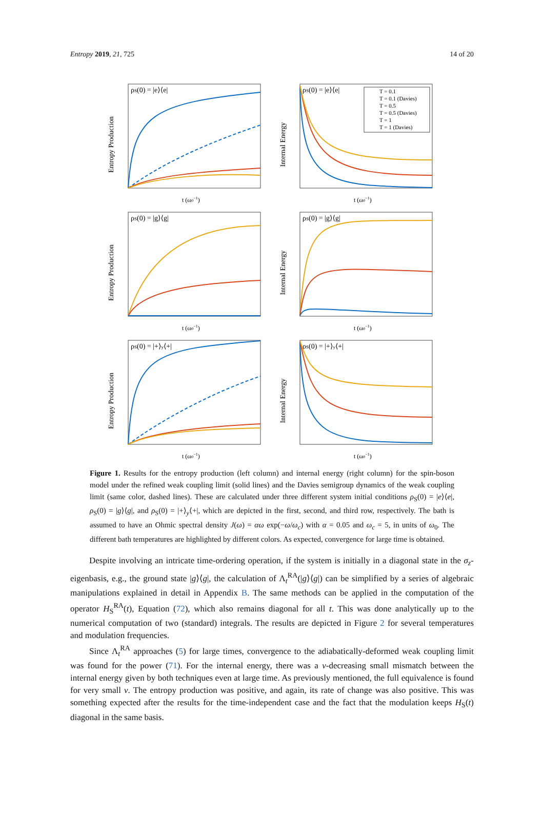Entropy 2019, 21, 725 14 of 20
Entropy Production
ρS(0) = |e⟩⟨e|
t (ω0−1)
Internal Energy
ρS(0) = |e⟩⟨e|
T = 0.1
T = 0.1 (Davies)
T = 0.5
T = 0.5 (Davies)
T = 1
T = 1 (Davies)
t (ω0−1)
Entropy Production
ρS(0) = |g⟩⟨g|
t (ω0−1)
Internal Energy
ρS(0) = |g⟩⟨g|
t (ω0−1)
Entropy Production
ρS(0) = |+⟩y⟨+|
t (ω0−1)
Internal Energy
ρS(0) = |+⟩y⟨+|
t (ω0−1)
Figure 1. Results for the entropy production (left column) and internal energy (right column) for the spin-boson model under the refined weak coupling limit (solid lines) and the Davies semigroup dynamics of the weak coupling limit (same color, dashed lines). These are calculated under three different system initial conditions ρ<sub>S</sub>(0) = |e⟩⟨e|, ρ<sub>S</sub>(0) = |g⟩⟨g|, and ρ<sub>S</sub>(0) = |+⟩<sub>y</sub>⟨+|, which are depicted in the first, second, and third row, respectively. The bath is assumed to have an Ohmic spectral density J(ω) = αω exp(−ω/ω<sub>c</sub>) with α = 0.05 and ω<sub>c</sub> = 5, in units of ω<sub>0</sub>. The different bath temperatures are highlighted by different colors. As expected, convergence for large time is obtained.
Despite involving an intricate time-ordering operation, if the system is initially in a diagonal state in the σ<sub>z</sub>-eigenbasis, e.g., the ground state |g⟩⟨g|, the calculation of Λ<sub>t</sub><sup>RA</sup>(|g⟩⟨g|) can be simplified by a series of algebraic manipulations explained in detail in Appendix B. The same methods can be applied in the computation of the operator H<sub>S</sub><sup>RA</sup>(t), Equation (72), which also remains diagonal for all t. This was done analytically up to the numerical computation of two (standard) integrals. The results are depicted in Figure 2 for several temperatures and modulation frequencies.
Since Λ<sub>t</sub><sup>RA</sup> approaches (5) for large times, convergence to the adiabatically-deformed weak coupling limit was found for the power (71). For the internal energy, there was a ν-decreasing small mismatch between the internal energy given by both techniques even at large time. As previously mentioned, the full equivalence is found for very small ν. The entropy production was positive, and again, its rate of change was also positive. This was something expected after the results for the time-independent case and the fact that the modulation keeps H<sub>S</sub>(t) diagonal in the same basis.